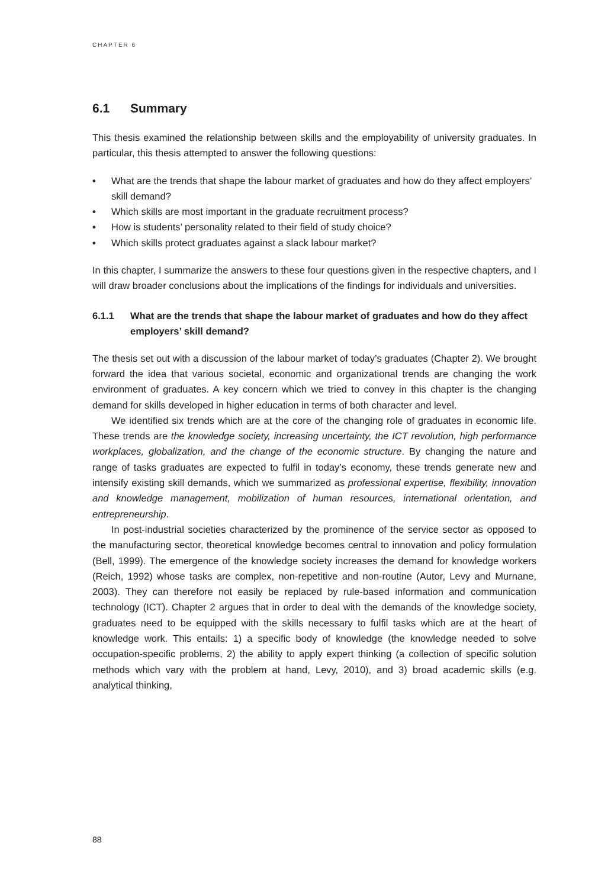CHAPTER 6
6.1 Summary
This thesis examined the relationship between skills and the employability of university graduates. In particular, this thesis attempted to answer the following questions:
• What are the trends that shape the labour market of graduates and how do they affect employers’ skill demand?
• Which skills are most important in the graduate recruitment process?
• How is students’ personality related to their field of study choice?
• Which skills protect graduates against a slack labour market?
In this chapter, I summarize the answers to these four questions given in the respective chapters, and I will draw broader conclusions about the implications of the findings for individuals and universities.
6.1.1 What are the trends that shape the labour market of graduates and how do they affect employers’ skill demand?
The thesis set out with a discussion of the labour market of today’s graduates (Chapter 2). We brought forward the idea that various societal, economic and organizational trends are changing the work environment of graduates. A key concern which we tried to convey in this chapter is the changing demand for skills developed in higher education in terms of both character and level.
We identified six trends which are at the core of the changing role of graduates in economic life. These trends are the knowledge society, increasing uncertainty, the ICT revolution, high performance workplaces, globalization, and the change of the economic structure. By changing the nature and range of tasks graduates are expected to fulfil in today’s economy, these trends generate new and intensify existing skill demands, which we summarized as professional expertise, flexibility, innovation and knowledge management, mobilization of human resources, international orientation, and entrepreneurship.
In post-industrial societies characterized by the prominence of the service sector as opposed to the manufacturing sector, theoretical knowledge becomes central to innovation and policy formulation (Bell, 1999). The emergence of the knowledge society increases the demand for knowledge workers (Reich, 1992) whose tasks are complex, non-repetitive and non-routine (Autor, Levy and Murnane, 2003). They can therefore not easily be replaced by rule-based information and communication technology (ICT). Chapter 2 argues that in order to deal with the demands of the knowledge society, graduates need to be equipped with the skills necessary to fulfil tasks which are at the heart of knowledge work. This entails: 1) a specific body of knowledge (the knowledge needed to solve occupation-specific problems, 2) the ability to apply expert thinking (a collection of specific solution methods which vary with the problem at hand, Levy, 2010), and 3) broad academic skills (e.g. analytical thinking,
88